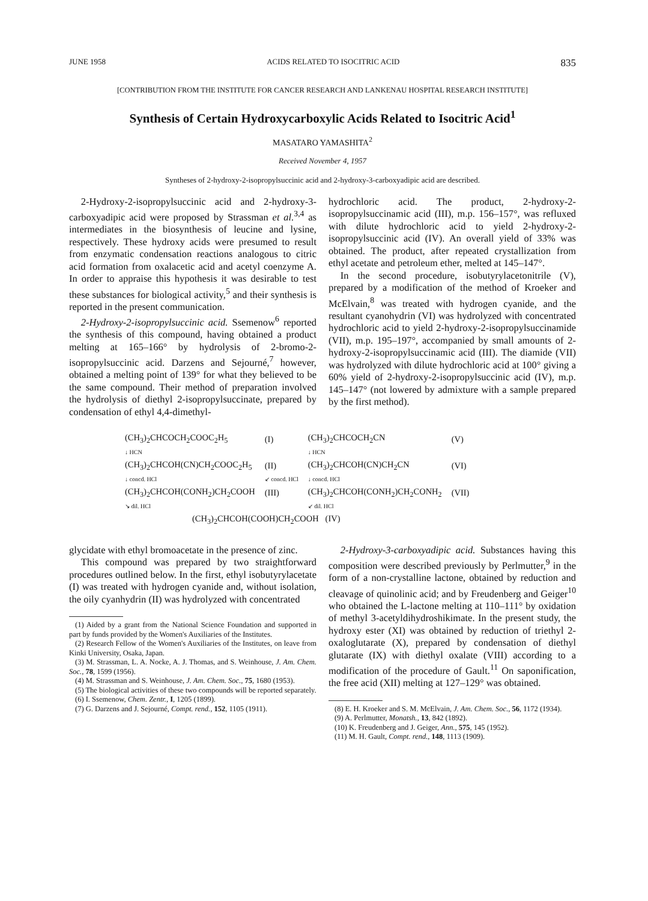JUNE 1958 ACIDS RELATED TO ISOCITRIC ACID 835
[CONTRIBUTION FROM THE INSTITUTE FOR CANCER RESEARCH AND LANKENAU HOSPITAL RESEARCH INSTITUTE]
Synthesis of Certain Hydroxycarboxylic Acids Related to Isocitric Acid<sup>1</sup>
MASATARO YAMASHITA<sup>2</sup>
Received November 4, 1957
Syntheses of 2-hydroxy-2-isopropylsuccinic acid and 2-hydroxy-3-carboxyadipic acid are described.
2-Hydroxy-2-isopropylsuccinic acid and 2-hydroxy-3-carboxyadipic acid were proposed by Strassman et al.<sup>3,4</sup> as intermediates in the biosynthesis of leucine and lysine, respectively. These hydroxy acids were presumed to result from enzymatic condensation reactions analogous to citric acid formation from oxalacetic acid and acetyl coenzyme A. In order to appraise this hypothesis it was desirable to test these substances for biological activity,<sup>5</sup> and their synthesis is reported in the present communication.
2-Hydroxy-2-isopropylsuccinic acid. Ssemenow<sup>6</sup> reported the synthesis of this compound, having obtained a product melting at 165–166° by hydrolysis of 2-bromo-2-isopropylsuccinic acid. Darzens and Sejourné,<sup>7</sup> however, obtained a melting point of 139° for what they believed to be the same compound. Their method of preparation involved the hydrolysis of diethyl 2-isopropylsuccinate, prepared by condensation of ethyl 4,4-dimethyl-
hydrochloric acid. The product, 2-hydroxy-2-isopropylsuccinamic acid (III), m.p. 156–157°, was refluxed with dilute hydrochloric acid to yield 2-hydroxy-2-isopropylsuccinic acid (IV). An overall yield of 33% was obtained. The product, after repeated crystallization from ethyl acetate and petroleum ether, melted at 145–147°.
In the second procedure, isobutyrylacetonitrile (V), prepared by a modification of the method of Kroeker and McElvain,<sup>8</sup> was treated with hydrogen cyanide, and the resultant cyanohydrin (VI) was hydrolyzed with concentrated hydrochloric acid to yield 2-hydroxy-2-isopropylsuccinamide (VII), m.p. 195–197°, accompanied by small amounts of 2-hydroxy-2-isopropylsuccinamic acid (III). The diamide (VII) was hydrolyzed with dilute hydrochloric acid at 100° giving a 60% yield of 2-hydroxy-2-isopropylsuccinic acid (IV), m.p. 145–147° (not lowered by admixture with a sample prepared by the first method).
| (CH<sub>3</sub>)<sub>2</sub>CHCOCH<sub>2</sub>COOC<sub>2</sub>H<sub>5</sub> | (I) | (CH<sub>3</sub>)<sub>2</sub>CHCOCH<sub>2</sub>CN | (V) |
| ↓ HCN | | ↓ HCN | |
| (CH<sub>3</sub>)<sub>2</sub>CHCOH(CN)CH<sub>2</sub>COOC<sub>2</sub>H<sub>5</sub> | (II) | (CH<sub>3</sub>)<sub>2</sub>CHCOH(CN)CH<sub>2</sub>CN | (VI) |
| ↓ concd. HCl | ↙ concd. HCl | ↓ concd. HCl | |
| (CH<sub>3</sub>)<sub>2</sub>CHCOH(CONH<sub>2</sub>)CH<sub>2</sub>COOH | (III) | (CH<sub>3</sub>)<sub>2</sub>CHCOH(CONH<sub>2</sub>)CH<sub>2</sub>CONH<sub>2</sub> | (VII) |
| ↘ dil. HCl | | ↙ dil. HCl | |
| (CH<sub>3</sub>)<sub>2</sub>CHCOH(COOH)CH<sub>2</sub>COOH (IV) | | | |
glycidate with ethyl bromoacetate in the presence of zinc.
This compound was prepared by two straightforward procedures outlined below. In the first, ethyl isobutyrylacetate (I) was treated with hydrogen cyanide and, without isolation, the oily cyanhydrin (II) was hydrolyzed with concentrated
(1) Aided by a grant from the National Science Foundation and supported in part by funds provided by the Women's Auxiliaries of the Institutes.
(2) Research Fellow of the Women's Auxiliaries of the Institutes, on leave from Kinki University, Osaka, Japan.
(3) M. Strassman, L. A. Nocke, A. J. Thomas, and S. Weinhouse, J. Am. Chem. Soc., 78, 1599 (1956).
(4) M. Strassman and S. Weinhouse, J. Am. Chem. Soc., 75, 1680 (1953).
(5) The biological activities of these two compounds will be reported separately.
(6) I. Ssemenow, Chem. Zentr., I, 1205 (1899).
(7) G. Darzens and J. Sejourné, Compt. rend., 152, 1105 (1911).
2-Hydroxy-3-carboxyadipic acid. Substances having this composition were described previously by Perlmutter,<sup>9</sup> in the form of a non-crystalline lactone, obtained by reduction and cleavage of quinolinic acid; and by Freudenberg and Geiger<sup>10</sup> who obtained the L-lactone melting at 110–111° by oxidation of methyl 3-acetyldihydroshikimate. In the present study, the hydroxy ester (XI) was obtained by reduction of triethyl 2-oxaloglutarate (X), prepared by condensation of diethyl glutarate (IX) with diethyl oxalate (VIII) according to a modification of the procedure of Gault.<sup>11</sup> On saponification, the free acid (XII) melting at 127–129° was obtained.
(8) E. H. Kroeker and S. M. McElvain, J. Am. Chem. Soc., 56, 1172 (1934).
(9) A. Perlmutter, Monatsh., 13, 842 (1892).
(10) K. Freudenberg and J. Geiger, Ann., 575, 145 (1952).
(11) M. H. Gault, Compt. rend., 148, 1113 (1909).